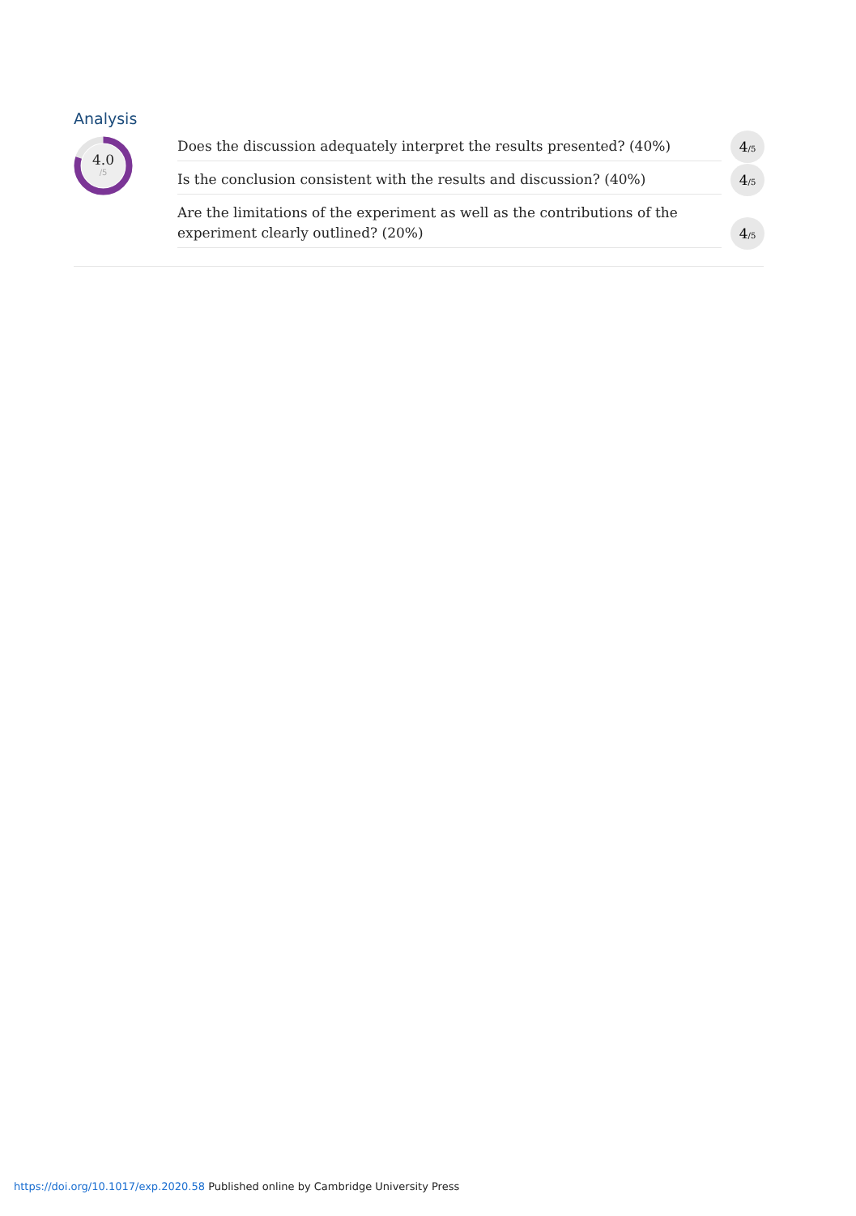Analysis
4.0
/5
Does the discussion adequately interpret the results presented? (40%)
4<sub>/5</sub>
Is the conclusion consistent with the results and discussion? (40%)
4<sub>/5</sub>
Are the limitations of the experiment as well as the contributions of the experiment clearly outlined? (20%)
4<sub>/5</sub>
https://doi.org/10.1017/exp.2020.58 Published online by Cambridge University Press